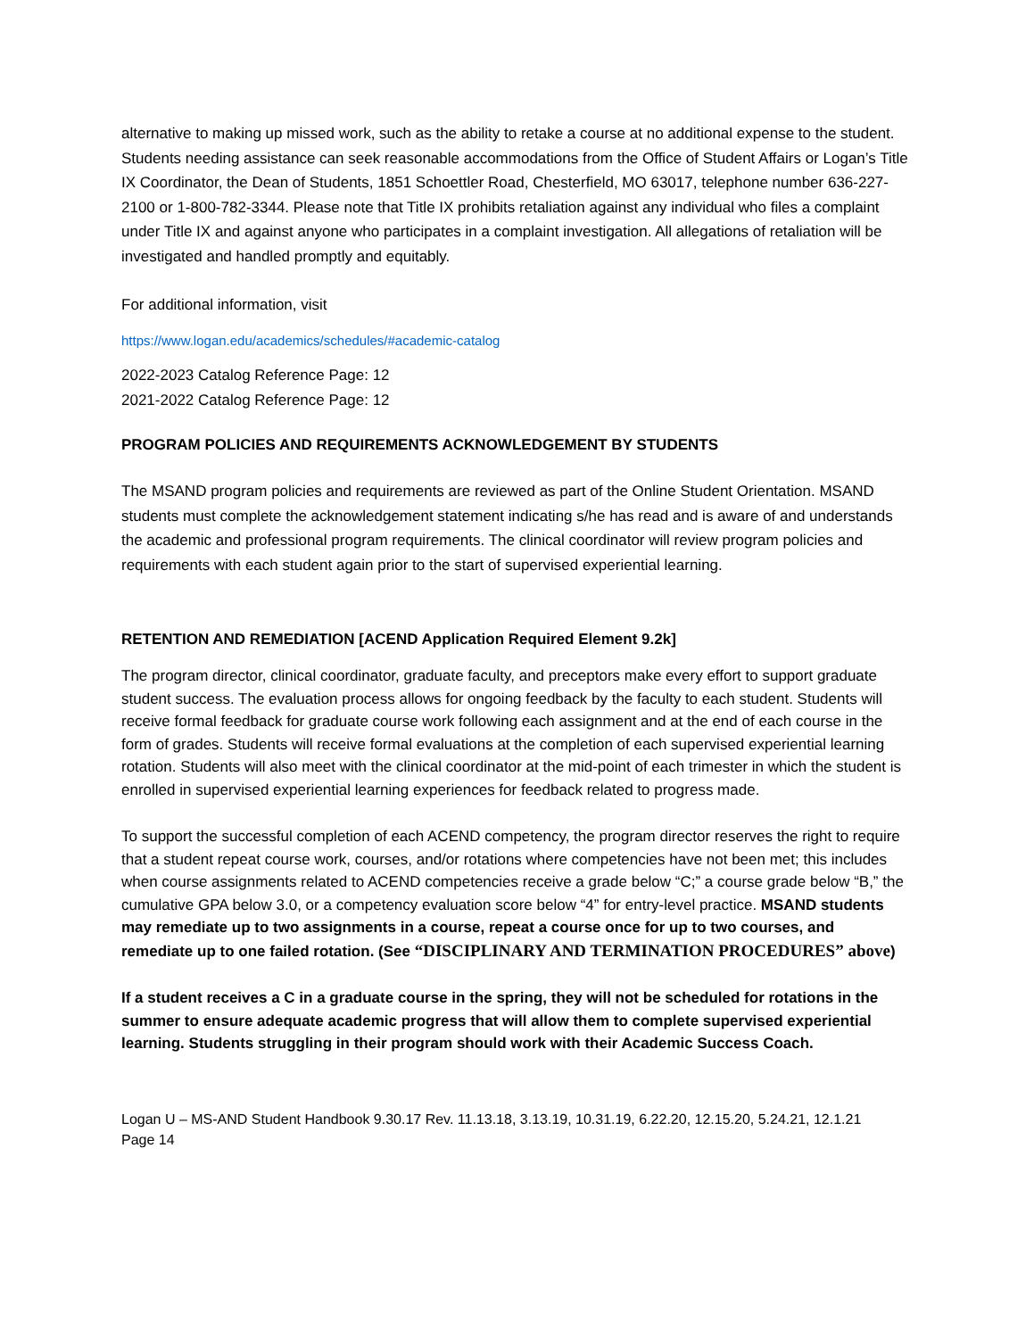alternative to making up missed work, such as the ability to retake a course at no additional expense to the student. Students needing assistance can seek reasonable accommodations from the Office of Student Affairs or Logan’s Title IX Coordinator, the Dean of Students, 1851 Schoettler Road, Chesterfield, MO 63017, telephone number 636-227-2100 or 1-800-782-3344. Please note that Title IX prohibits retaliation against any individual who files a complaint under Title IX and against anyone who participates in a complaint investigation. All allegations of retaliation will be investigated and handled promptly and equitably.
For additional information, visit
https://www.logan.edu/academics/schedules/#academic-catalog
2022-2023 Catalog Reference Page: 12
2021-2022 Catalog Reference Page: 12
PROGRAM POLICIES AND REQUIREMENTS ACKNOWLEDGEMENT BY STUDENTS
The MSAND program policies and requirements are reviewed as part of the Online Student Orientation. MSAND students must complete the acknowledgement statement indicating s/he has read and is aware of and understands the academic and professional program requirements. The clinical coordinator will review program policies and requirements with each student again prior to the start of supervised experiential learning.
RETENTION AND REMEDIATION [ACEND Application Required Element 9.2k]
The program director, clinical coordinator, graduate faculty, and preceptors make every effort to support graduate student success. The evaluation process allows for ongoing feedback by the faculty to each student. Students will receive formal feedback for graduate course work following each assignment and at the end of each course in the form of grades. Students will receive formal evaluations at the completion of each supervised experiential learning rotation. Students will also meet with the clinical coordinator at the mid-point of each trimester in which the student is enrolled in supervised experiential learning experiences for feedback related to progress made.
To support the successful completion of each ACEND competency, the program director reserves the right to require that a student repeat course work, courses, and/or rotations where competencies have not been met; this includes when course assignments related to ACEND competencies receive a grade below “C;” a course grade below “B,” the cumulative GPA below 3.0, or a competency evaluation score below “4” for entry-level practice. MSAND students may remediate up to two assignments in a course, repeat a course once for up to two courses, and remediate up to one failed rotation. (See “DISCIPLINARY AND TERMINATION PROCEDURES” above)
If a student receives a C in a graduate course in the spring, they will not be scheduled for rotations in the summer to ensure adequate academic progress that will allow them to complete supervised experiential learning. Students struggling in their program should work with their Academic Success Coach.
Logan U – MS-AND Student Handbook 9.30.17 Rev. 11.13.18, 3.13.19, 10.31.19, 6.22.20, 12.15.20, 5.24.21, 12.1.21
Page 14